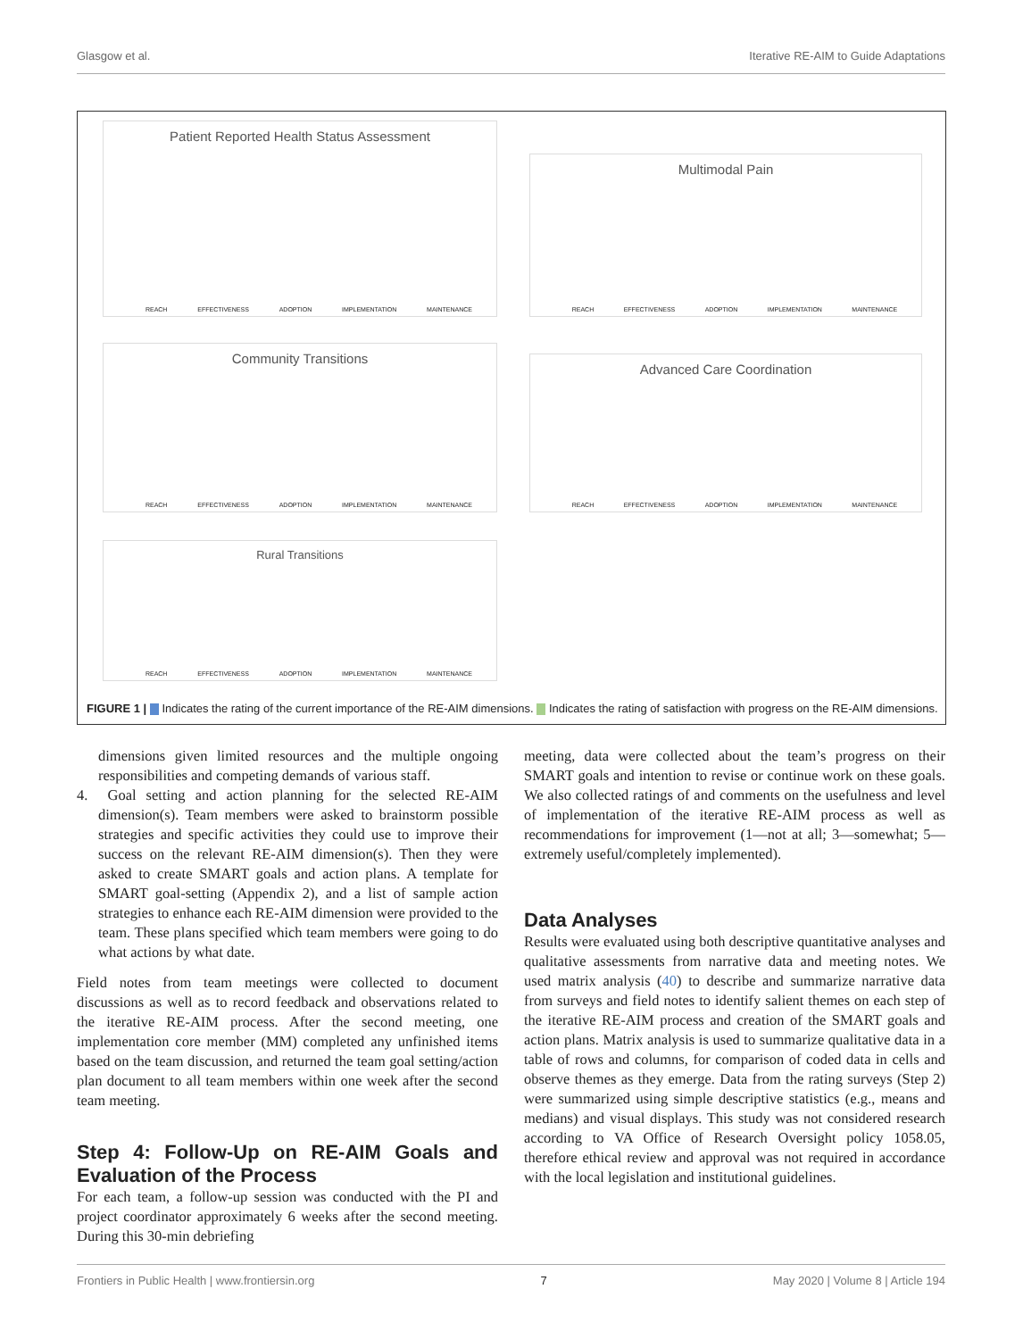Glasgow et al. Iterative RE-AIM to Guide Adaptations
Patient Reported Health Status Assessment
REACH EFFECTIVENESS ADOPTION IMPLEMENTATION MAINTENANCE
Multimodal Pain
REACH EFFECTIVENESS ADOPTION IMPLEMENTATION MAINTENANCE
Community Transitions
REACH EFFECTIVENESS ADOPTION IMPLEMENTATION MAINTENANCE
Advanced Care Coordination
REACH EFFECTIVENESS ADOPTION IMPLEMENTATION MAINTENANCE
Rural Transitions
REACH EFFECTIVENESS ADOPTION IMPLEMENTATION MAINTENANCE
FIGURE 1 | Indicates the rating of the current importance of the RE-AIM dimensions. Indicates the rating of satisfaction with progress on the RE-AIM dimensions.
dimensions given limited resources and the multiple ongoing responsibilities and competing demands of various staff.
4. Goal setting and action planning for the selected RE-AIM dimension(s). Team members were asked to brainstorm possible strategies and specific activities they could use to improve their success on the relevant RE-AIM dimension(s). Then they were asked to create SMART goals and action plans. A template for SMART goal-setting (Appendix 2), and a list of sample action strategies to enhance each RE-AIM dimension were provided to the team. These plans specified which team members were going to do what actions by what date.
Field notes from team meetings were collected to document discussions as well as to record feedback and observations related to the iterative RE-AIM process. After the second meeting, one implementation core member (MM) completed any unfinished items based on the team discussion, and returned the team goal setting/action plan document to all team members within one week after the second team meeting.
Step 4: Follow-Up on RE-AIM Goals and Evaluation of the Process
For each team, a follow-up session was conducted with the PI and project coordinator approximately 6 weeks after the second meeting. During this 30-min debriefing
meeting, data were collected about the team’s progress on their SMART goals and intention to revise or continue work on these goals. We also collected ratings of and comments on the usefulness and level of implementation of the iterative RE-AIM process as well as recommendations for improvement (1—not at all; 3—somewhat; 5—extremely useful/completely implemented).
Data Analyses
Results were evaluated using both descriptive quantitative analyses and qualitative assessments from narrative data and meeting notes. We used matrix analysis (40) to describe and summarize narrative data from surveys and field notes to identify salient themes on each step of the iterative RE-AIM process and creation of the SMART goals and action plans. Matrix analysis is used to summarize qualitative data in a table of rows and columns, for comparison of coded data in cells and observe themes as they emerge. Data from the rating surveys (Step 2) were summarized using simple descriptive statistics (e.g., means and medians) and visual displays. This study was not considered research according to VA Office of Research Oversight policy 1058.05, therefore ethical review and approval was not required in accordance with the local legislation and institutional guidelines.
Frontiers in Public Health | www.frontiersin.org 7 May 2020 | Volume 8 | Article 194